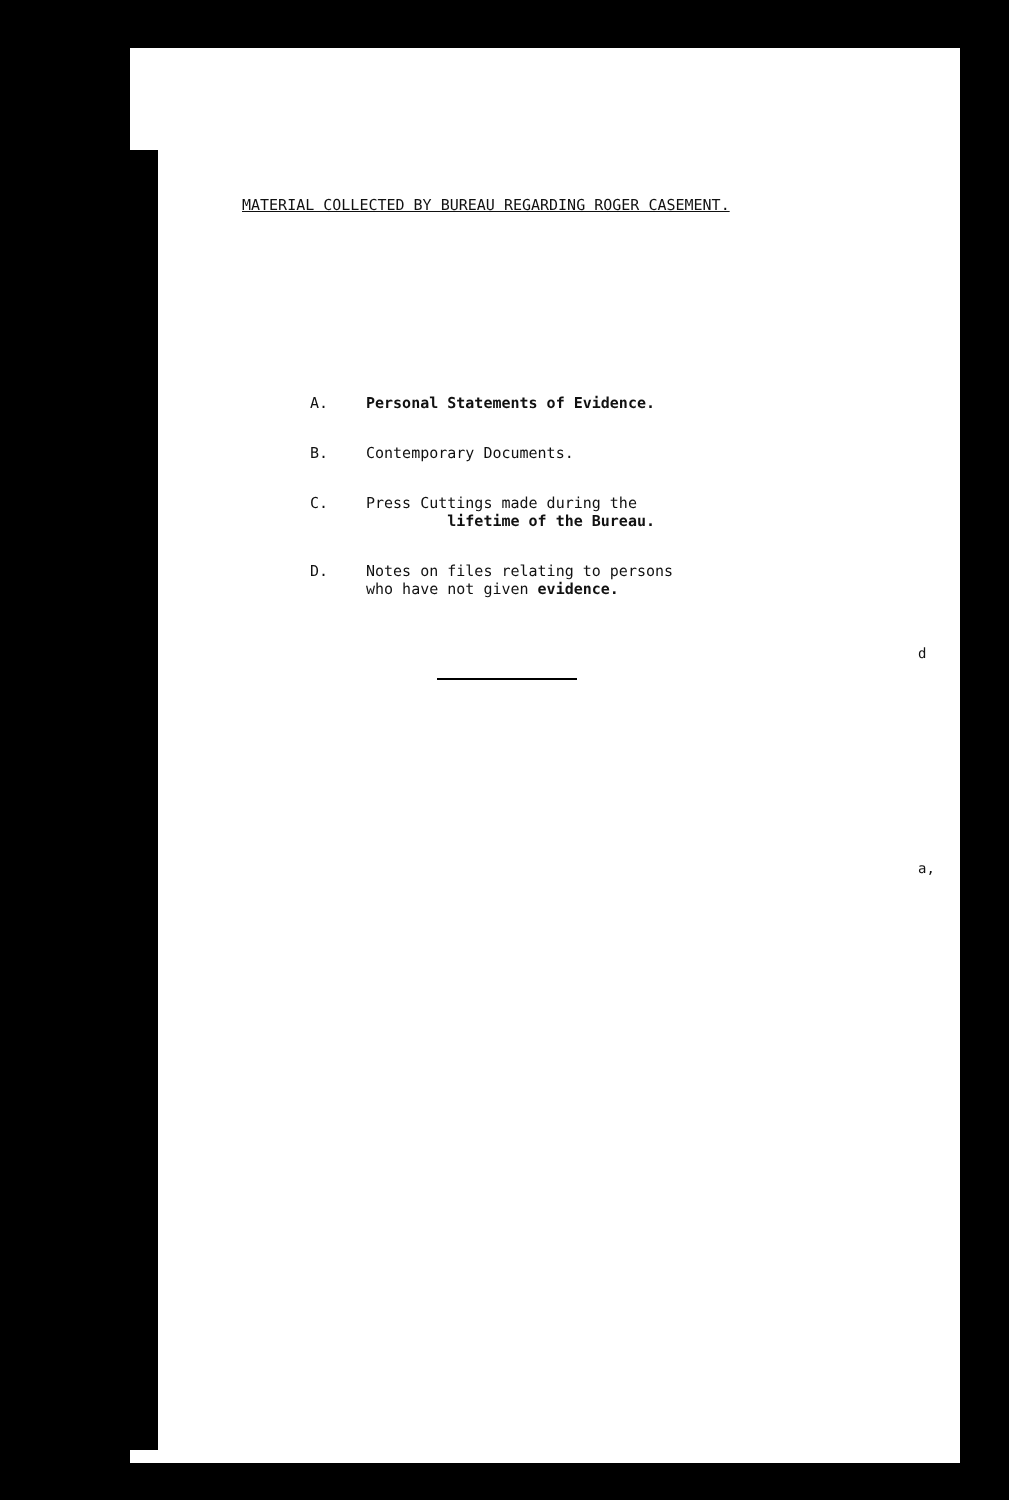MATERIAL COLLECTED BY BUREAU REGARDING ROGER CASEMENT.
A. Personal Statements of Evidence.
B. Contemporary Documents.
C. Press Cuttings made during the
lifetime of the Bureau.
D. Notes on files relating to persons
who have not given evidence.
d
a,